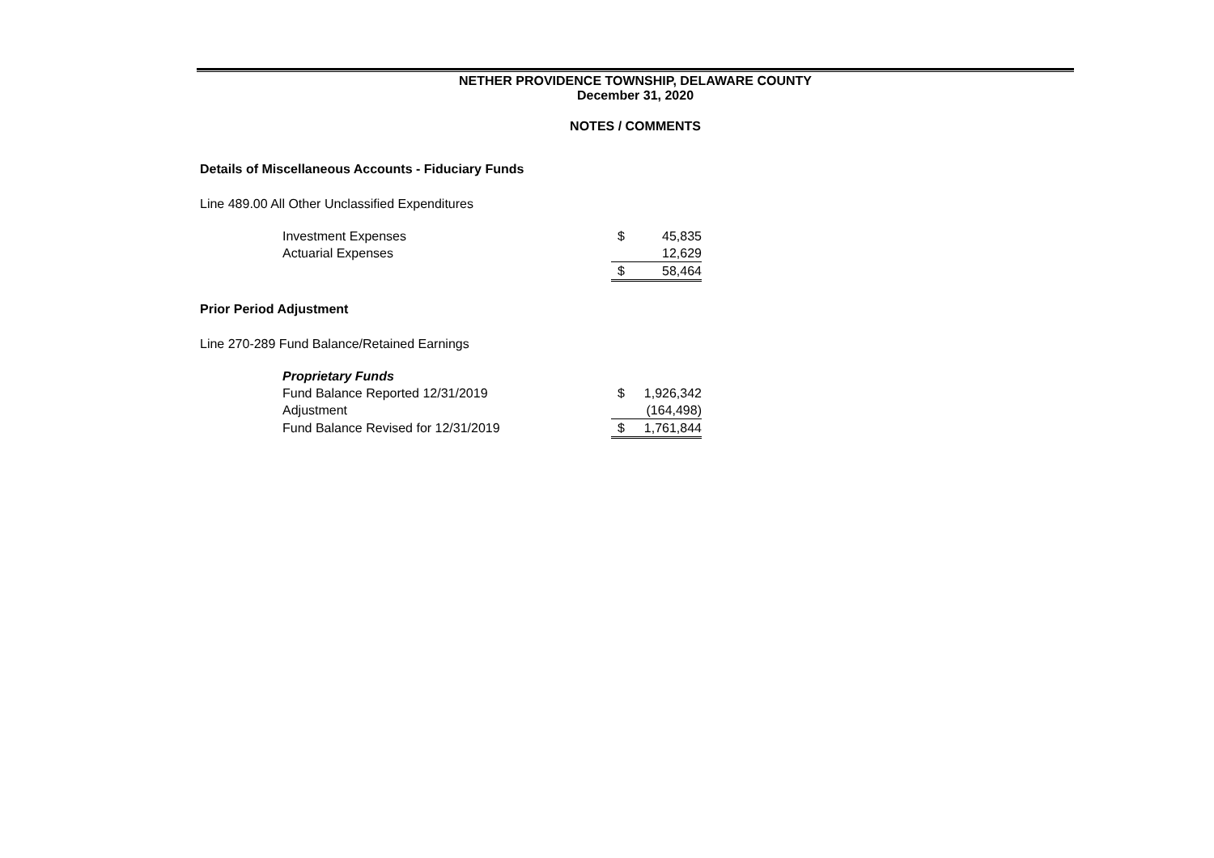NETHER PROVIDENCE TOWNSHIP, DELAWARE COUNTY
December 31, 2020
NOTES / COMMENTS
Details of Miscellaneous Accounts - Fiduciary Funds
Line 489.00 All Other Unclassified Expenditures
| Investment Expenses | $ | 45,835 |
| Actuarial Expenses | | 12,629 |
| | $ | 58,464 |
Prior Period Adjustment
Line 270-289 Fund Balance/Retained Earnings
| Proprietary Funds | | |
| Fund Balance Reported 12/31/2019 | $ | 1,926,342 |
| Adjustment | | (164,498) |
| Fund Balance Revised for 12/31/2019 | $ | 1,761,844 |